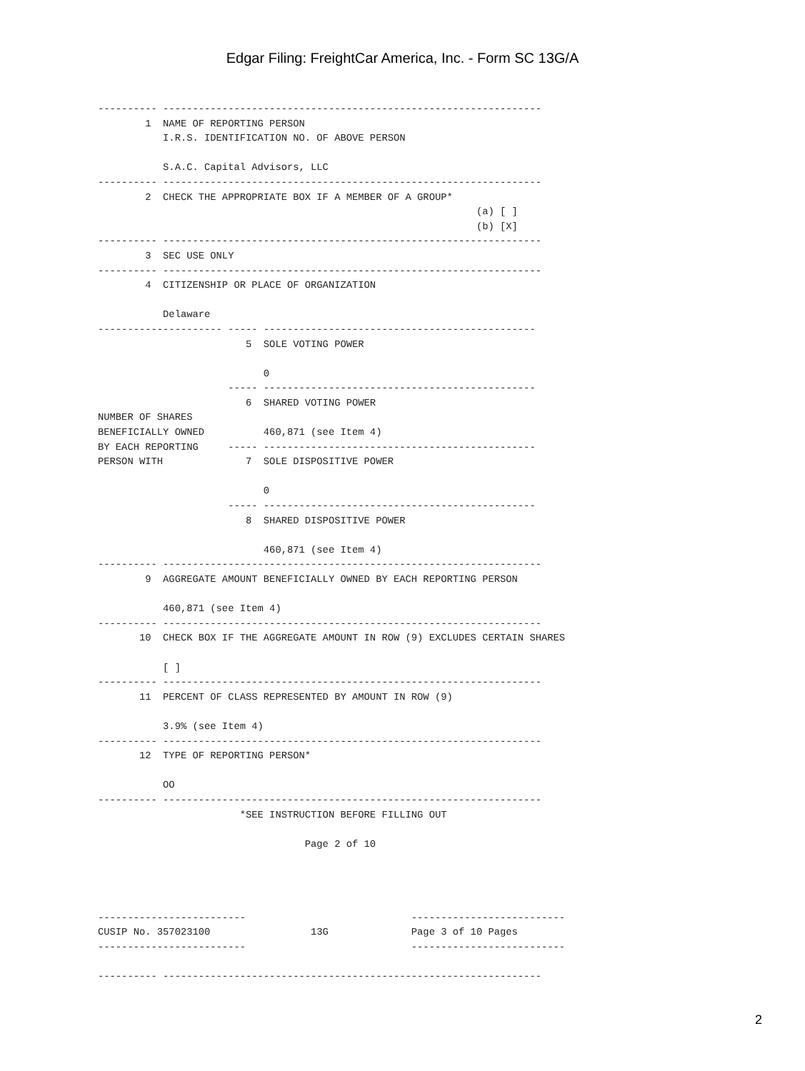Edgar Filing: FreightCar America, Inc. - Form SC 13G/A
---------- ----------------------------------------------------------------
        1  NAME OF REPORTING PERSON
           I.R.S. IDENTIFICATION NO. OF ABOVE PERSON

           S.A.C. Capital Advisors, LLC
---------- ----------------------------------------------------------------
        2  CHECK THE APPROPRIATE BOX IF A MEMBER OF A GROUP*
                                                                (a) [ ]
                                                                (b) [X]
---------- ----------------------------------------------------------------
        3  SEC USE ONLY
---------- ----------------------------------------------------------------
        4  CITIZENSHIP OR PLACE OF ORGANIZATION

           Delaware
--------------------- ----- ----------------------------------------------
                         5  SOLE VOTING POWER

                            0
                      ----- ----------------------------------------------
                         6  SHARED VOTING POWER
NUMBER OF SHARES
BENEFICIALLY OWNED          460,871 (see Item 4)
BY EACH REPORTING     ----- ----------------------------------------------
PERSON WITH              7  SOLE DISPOSITIVE POWER

                            0
                      ----- ----------------------------------------------
                         8  SHARED DISPOSITIVE POWER

                            460,871 (see Item 4)
---------- ----------------------------------------------------------------
        9  AGGREGATE AMOUNT BENEFICIALLY OWNED BY EACH REPORTING PERSON

           460,871 (see Item 4)
---------- ----------------------------------------------------------------
       10  CHECK BOX IF THE AGGREGATE AMOUNT IN ROW (9) EXCLUDES CERTAIN SHARES

           [ ]
---------- ----------------------------------------------------------------
       11  PERCENT OF CLASS REPRESENTED BY AMOUNT IN ROW (9)

           3.9% (see Item 4)
---------- ----------------------------------------------------------------
       12  TYPE OF REPORTING PERSON*

           OO
---------- ----------------------------------------------------------------
                        *SEE INSTRUCTION BEFORE FILLING OUT

                                   Page 2 of 10




-------------------------                            --------------------------
CUSIP No. 357023100                 13G              Page 3 of 10 Pages
-------------------------                            --------------------------

---------- ----------------------------------------------------------------
2